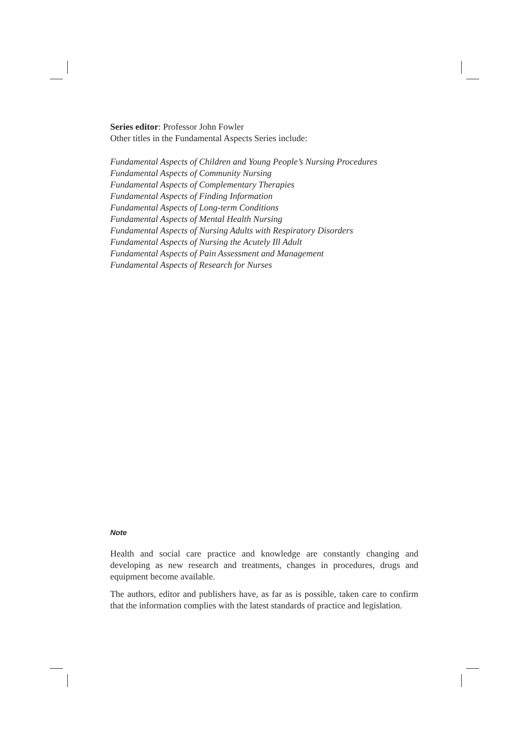Series editor: Professor John Fowler
Other titles in the Fundamental Aspects Series include:
Fundamental Aspects of Children and Young People’s Nursing Procedures
Fundamental Aspects of Community Nursing
Fundamental Aspects of Complementary Therapies
Fundamental Aspects of Finding Information
Fundamental Aspects of Long-term Conditions
Fundamental Aspects of Mental Health Nursing
Fundamental Aspects of Nursing Adults with Respiratory Disorders
Fundamental Aspects of Nursing the Acutely Ill Adult
Fundamental Aspects of Pain Assessment and Management
Fundamental Aspects of Research for Nurses
Note
Health and social care practice and knowledge are constantly changing and developing as new research and treatments, changes in procedures, drugs and equipment become available.
The authors, editor and publishers have, as far as is possible, taken care to confirm that the information complies with the latest standards of practice and legislation.